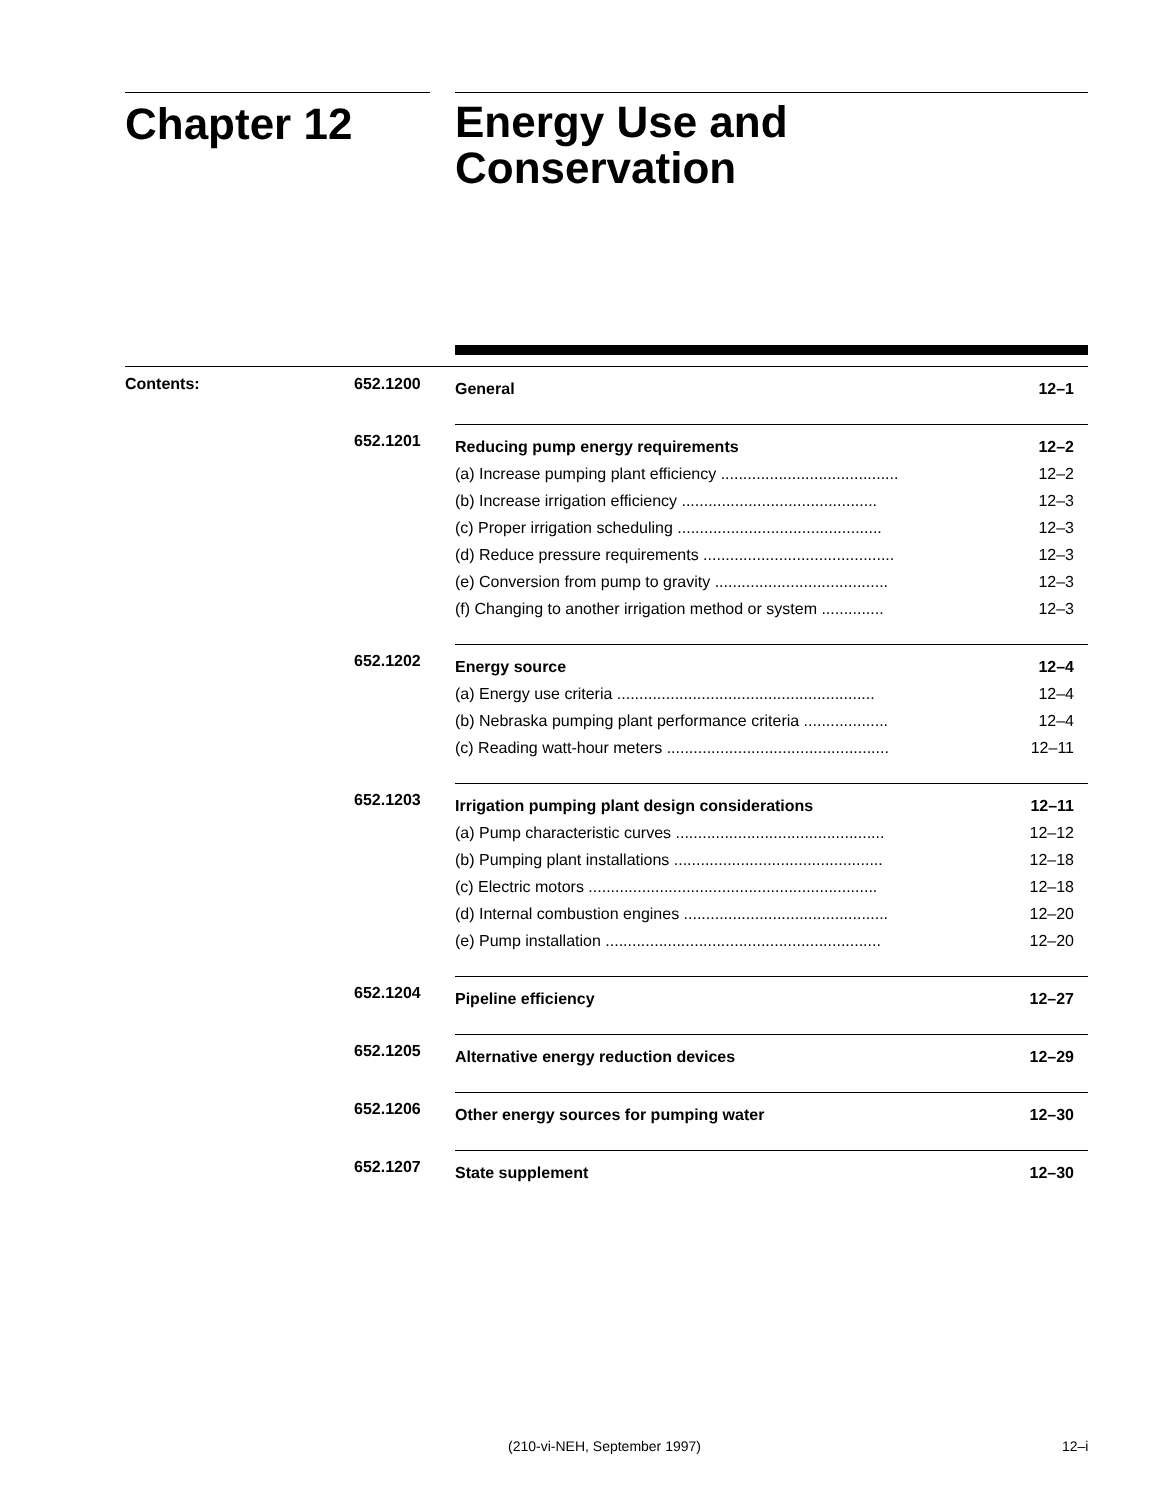Chapter 12
Energy Use and
Conservation
Contents: 652.1200
General 12–1
652.1201
Reducing pump energy requirements 12–2
(a) Increase pumping plant efficiency ........................................ 12–2
(b) Increase irrigation efficiency ............................................ 12–3
(c) Proper irrigation scheduling .............................................. 12–3
(d) Reduce pressure requirements ........................................... 12–3
(e) Conversion from pump to gravity ....................................... 12–3
(f) Changing to another irrigation method or system .............. 12–3
652.1202
Energy source 12–4
(a) Energy use criteria .......................................................... 12–4
(b) Nebraska pumping plant performance criteria ................... 12–4
(c) Reading watt-hour meters .................................................. 12–11
652.1203
Irrigation pumping plant design considerations 12–11
(a) Pump characteristic curves ............................................... 12–12
(b) Pumping plant installations ............................................... 12–18
(c) Electric motors ................................................................. 12–18
(d) Internal combustion engines .............................................. 12–20
(e) Pump installation .............................................................. 12–20
652.1204
Pipeline efficiency 12–27
652.1205
Alternative energy reduction devices 12–29
652.1206
Other energy sources for pumping water 12–30
652.1207
State supplement 12–30
(210-vi-NEH, September 1997) 12–i